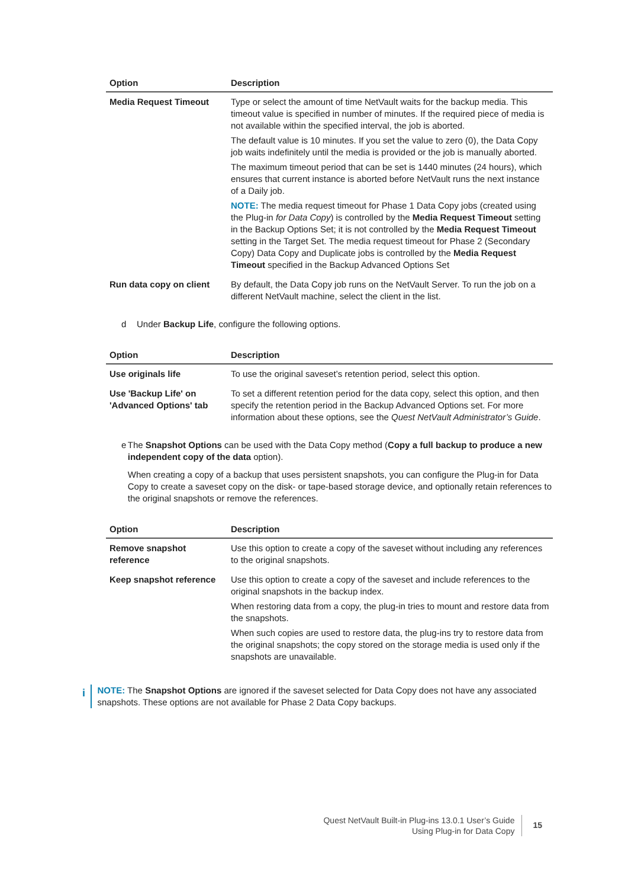| Option | Description |
| --- | --- |
| Media Request Timeout | Type or select the amount of time NetVault waits for the backup media. This timeout value is specified in number of minutes. If the required piece of media is not available within the specified interval, the job is aborted. The default value is 10 minutes. If you set the value to zero (0), the Data Copy job waits indefinitely until the media is provided or the job is manually aborted. The maximum timeout period that can be set is 1440 minutes (24 hours), which ensures that current instance is aborted before NetVault runs the next instance of a Daily job. NOTE: The media request timeout for Phase 1 Data Copy jobs (created using the Plug-in for Data Copy ) is controlled by the Media Request Timeout setting in the Backup Options Set; it is not controlled by the Media Request Timeout setting in the Target Set. The media request timeout for Phase 2 (Secondary Copy) Data Copy and Duplicate jobs is controlled by the Media Request Timeout specified in the Backup Advanced Options Set |
| Run data copy on client | By default, the Data Copy job runs on the NetVault Server. To run the job on a different NetVault machine, select the client in the list. |
d Under Backup Life, configure the following options.
| Option | Description |
| --- | --- |
| Use originals life | To use the original saveset’s retention period, select this option. |
| Use 'Backup Life' on 'Advanced Options' tab | To set a different retention period for the data copy, select this option, and then specify the retention period in the Backup Advanced Options set. For more information about these options, see the Quest NetVault Administrator’s Guide . |
e The Snapshot Options can be used with the Data Copy method (Copy a full backup to produce a new independent copy of the data option).
When creating a copy of a backup that uses persistent snapshots, you can configure the Plug-in for Data Copy to create a saveset copy on the disk- or tape-based storage device, and optionally retain references to the original snapshots or remove the references.
| Option | Description |
| --- | --- |
| Remove snapshot reference | Use this option to create a copy of the saveset without including any references to the original snapshots. |
| Keep snapshot reference | Use this option to create a copy of the saveset and include references to the original snapshots in the backup index. When restoring data from a copy, the plug-in tries to mount and restore data from the snapshots. When such copies are used to restore data, the plug-ins try to restore data from the original snapshots; the copy stored on the storage media is used only if the snapshots are unavailable. |
i
NOTE: The Snapshot Options are ignored if the saveset selected for Data Copy does not have any associated snapshots. These options are not available for Phase 2 Data Copy backups.
Quest NetVault Built-in Plug-ins 13.0.1 User’s Guide
Using Plug-in for Data Copy
15